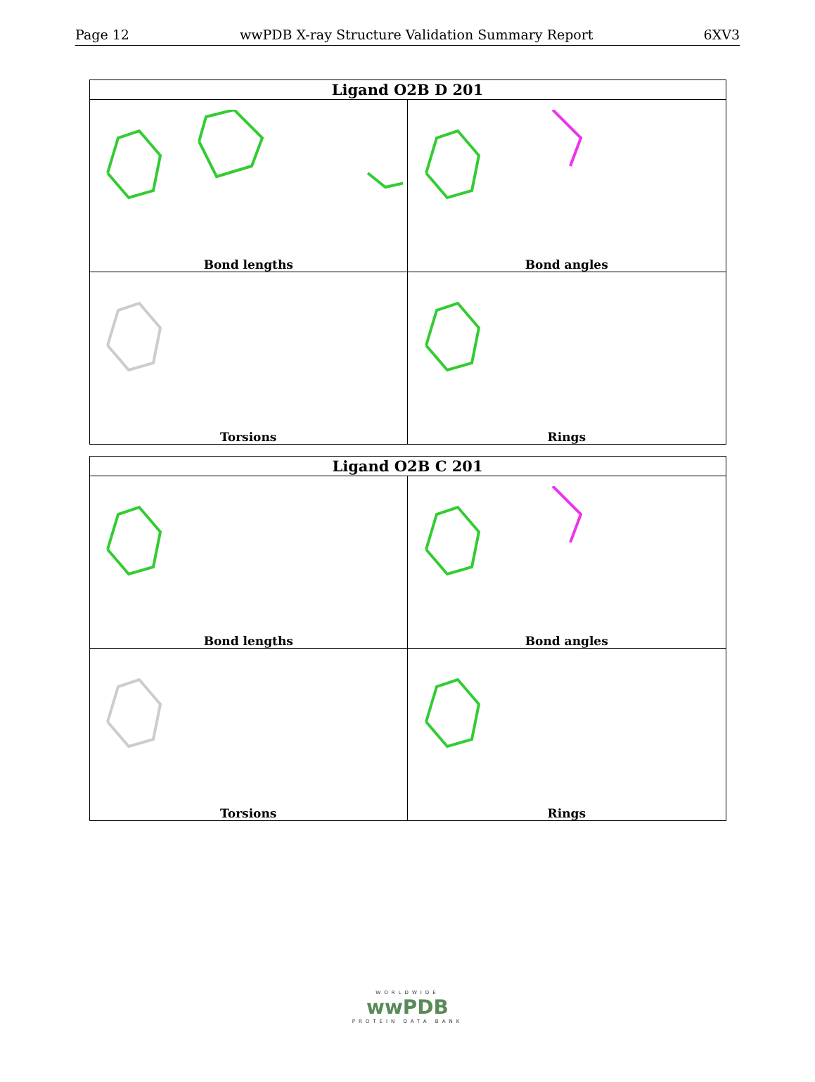Page 12 wwPDB X-ray Structure Validation Summary Report 6XV3
| Ligand O2B D 201 | |
| --- | --- |
| Bond lengths | Bond angles |
| Torsions | Rings |
| Ligand O2B C 201 | |
| --- | --- |
| Bond lengths | Bond angles |
| Torsions | Rings |
WORLDWIDE
wwPDB
PROTEIN DATA BANK